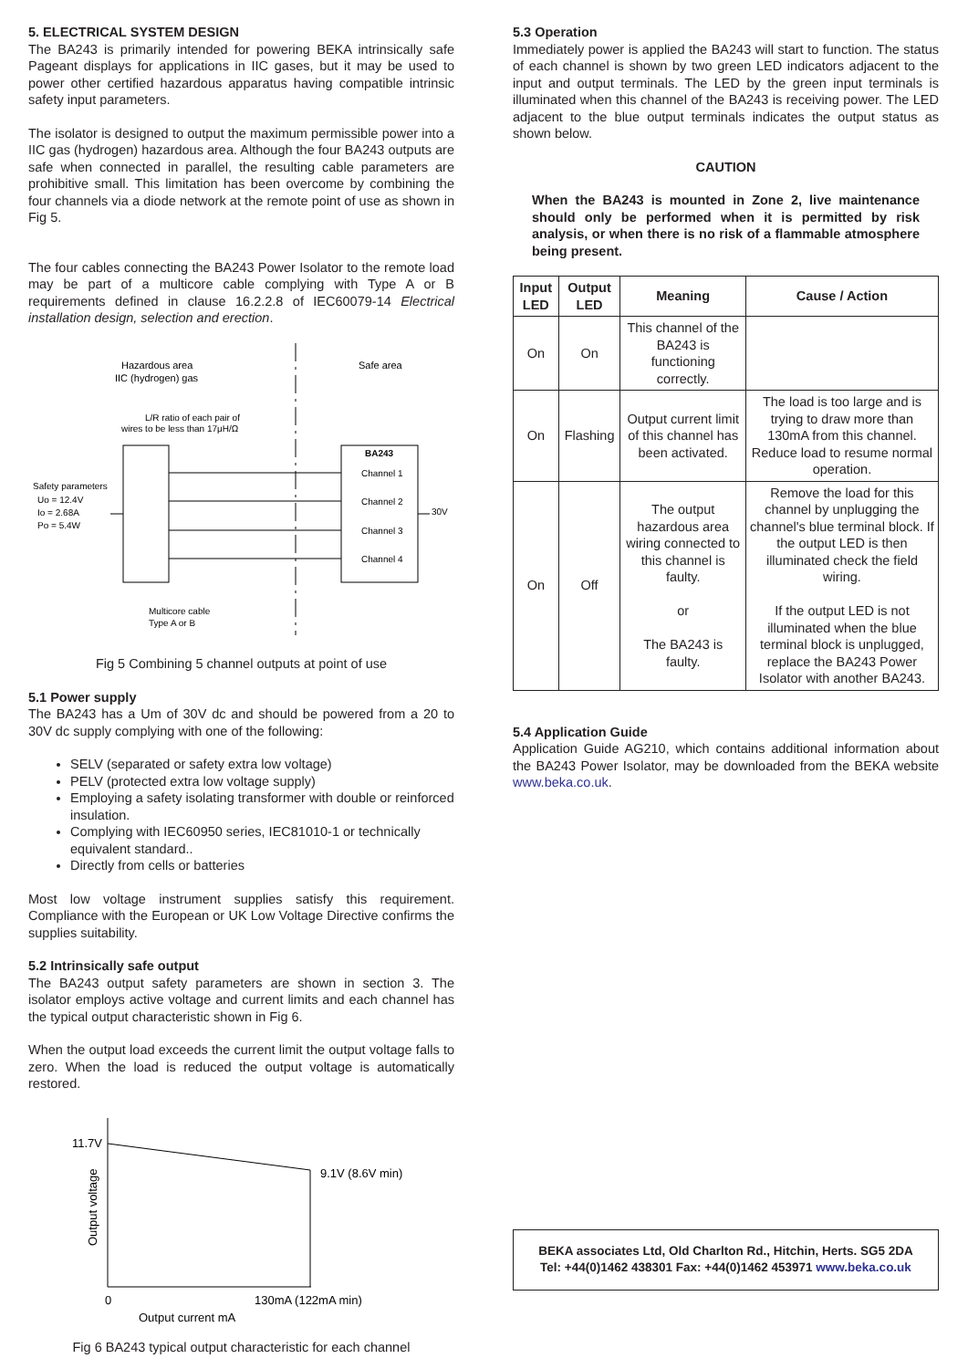5. ELECTRICAL SYSTEM DESIGN
The BA243 is primarily intended for powering BEKA intrinsically safe Pageant displays for applications in IIC gases, but it may be used to power other certified hazardous apparatus having compatible intrinsic safety input parameters.
The isolator is designed to output the maximum permissible power into a IIC gas (hydrogen) hazardous area. Although the four BA243 outputs are safe when connected in parallel, the resulting cable parameters are prohibitive small. This limitation has been overcome by combining the four channels via a diode network at the remote point of use as shown in Fig 5.
The four cables connecting the BA243 Power Isolator to the remote load may be part of a multicore cable complying with Type A or B requirements defined in clause 16.2.2.8 of IEC60079-14 Electrical installation design, selection and erection.
Hazardous area
IIC (hydrogen) gas
Safe area
L/R ratio of each pair of
wires to be less than 17μH/Ω
Safety parameters
Uo = 12.4V
Io = 2.68A
Po = 5.4W
BA243
Channel 1
Channel 2
Channel 3
Channel 4
30V
Multicore cable
Type A or B
Fig 5 Combining 5 channel outputs at point of use
5.1 Power supply
The BA243 has a Um of 30V dc and should be powered from a 20 to 30V dc supply complying with one of the following:
SELV (separated or safety extra low voltage)
PELV (protected extra low voltage supply)
Employing a safety isolating transformer with double or reinforced insulation.
Complying with IEC60950 series, IEC81010-1 or technically equivalent standard..
Directly from cells or batteries
Most low voltage instrument supplies satisfy this requirement. Compliance with the European or UK Low Voltage Directive confirms the supplies suitability.
5.2 Intrinsically safe output
The BA243 output safety parameters are shown in section 3. The isolator employs active voltage and current limits and each channel has the typical output characteristic shown in Fig 6.
When the output load exceeds the current limit the output voltage falls to zero. When the load is reduced the output voltage is automatically restored.
11.7V
9.1V (8.6V min)
Output voltage
0
130mA (122mA min)
Output current mA
Fig 6 BA243 typical output characteristic for each channel
5.3 Operation
Immediately power is applied the BA243 will start to function. The status of each channel is shown by two green LED indicators adjacent to the input and output terminals. The LED by the green input terminals is illuminated when this channel of the BA243 is receiving power. The LED adjacent to the blue output terminals indicates the output status as shown below.
CAUTION
When the BA243 is mounted in Zone 2, live maintenance should only be performed when it is permitted by risk analysis, or when there is no risk of a flammable atmosphere being present.
| Input LED | Output LED | Meaning | Cause / Action |
| --- | --- | --- | --- |
| On | On | This channel of the BA243 is functioning correctly. | |
| On | Flashing | Output current limit of this channel has been activated. | The load is too large and is trying to draw more than 130mA from this channel. Reduce load to resume normal operation. |
| On | Off | The output hazardous area wiring connected to this channel is faulty. or The BA243 is faulty. | Remove the load for this channel by unplugging the channel's blue terminal block. If the output LED is then illuminated check the field wiring. If the output LED is not illuminated when the blue terminal block is unplugged, replace the BA243 Power Isolator with another BA243. |
5.4 Application Guide
Application Guide AG210, which contains additional information about the BA243 Power Isolator, may be downloaded from the BEKA website www.beka.co.uk.
BEKA associates Ltd, Old Charlton Rd., Hitchin, Herts. SG5 2DA
Tel: +44(0)1462 438301 Fax: +44(0)1462 453971 www.beka.co.uk